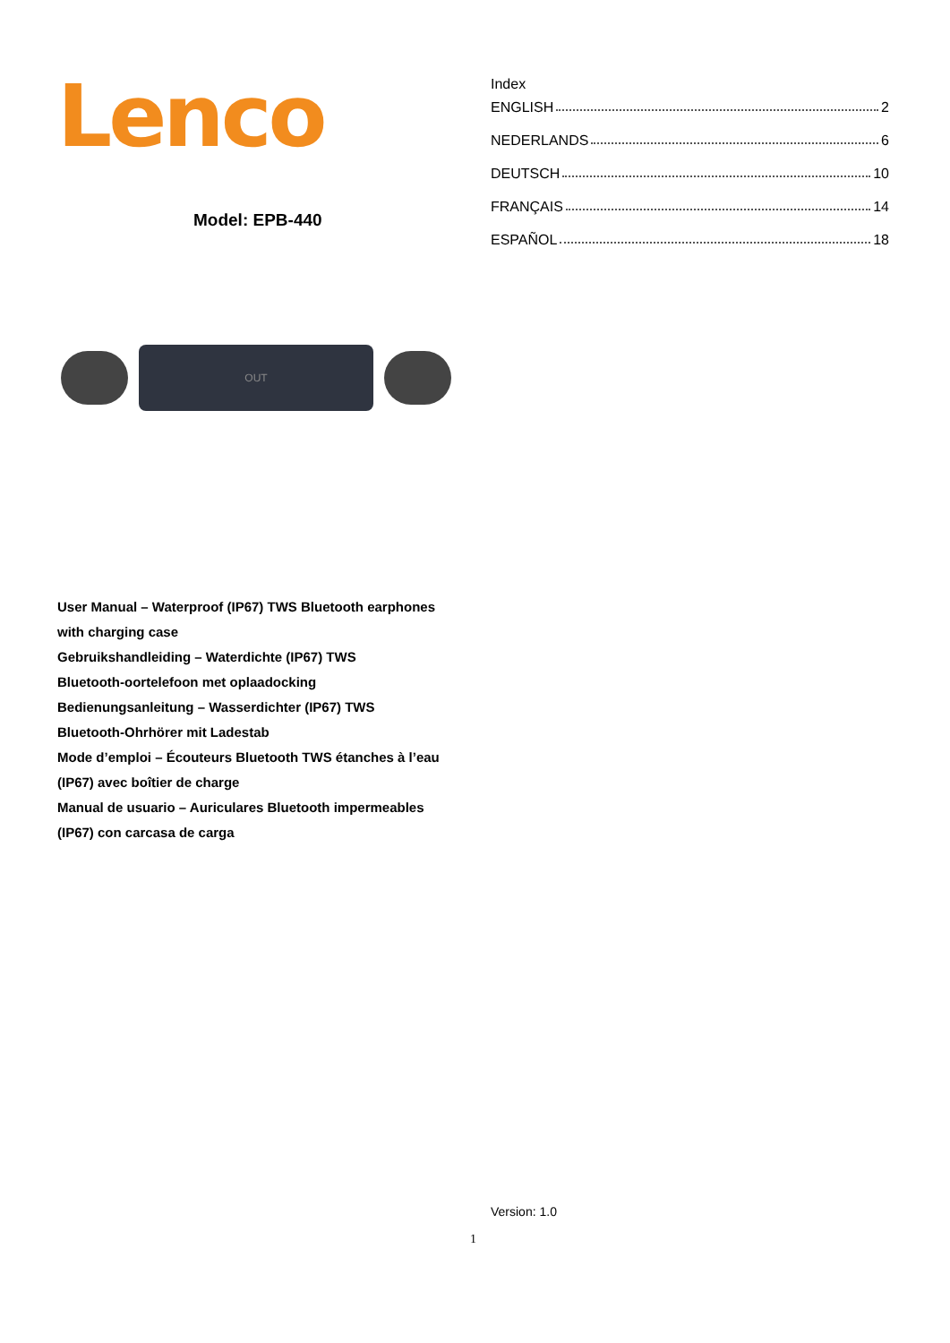Lenco
Model: EPB-440
Index
ENGLISH 2
NEDERLANDS 6
DEUTSCH 10
FRANÇAIS 14
ESPAÑOL 18
OUT
User Manual – Waterproof (IP67) TWS Bluetooth earphones with charging case
Gebruikshandleiding – Waterdichte (IP67) TWS
Bluetooth-oortelefoon met oplaadocking
Bedienungsanleitung – Wasserdichter (IP67) TWS
Bluetooth-Ohrhörer mit Ladestab
Mode d’emploi – Écouteurs Bluetooth TWS étanches à l’eau (IP67) avec boîtier de charge
Manual de usuario – Auriculares Bluetooth impermeables (IP67) con carcasa de carga
Version: 1.0
1